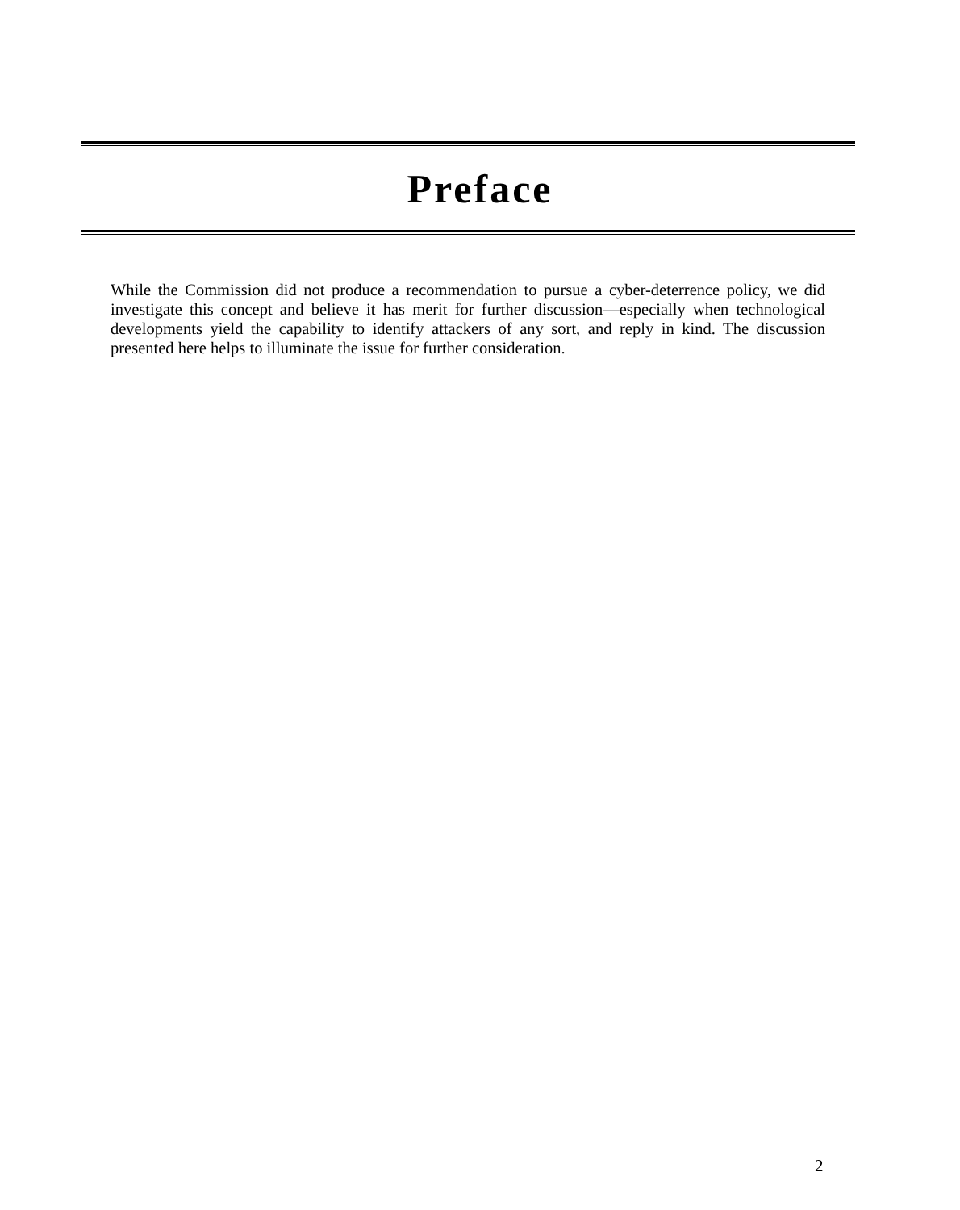Preface
While the Commission did not produce a recommendation to pursue a cyber-deterrence policy, we did investigate this concept and believe it has merit for further discussion—especially when technological developments yield the capability to identify attackers of any sort, and reply in kind. The discussion presented here helps to illuminate the issue for further consideration.
2